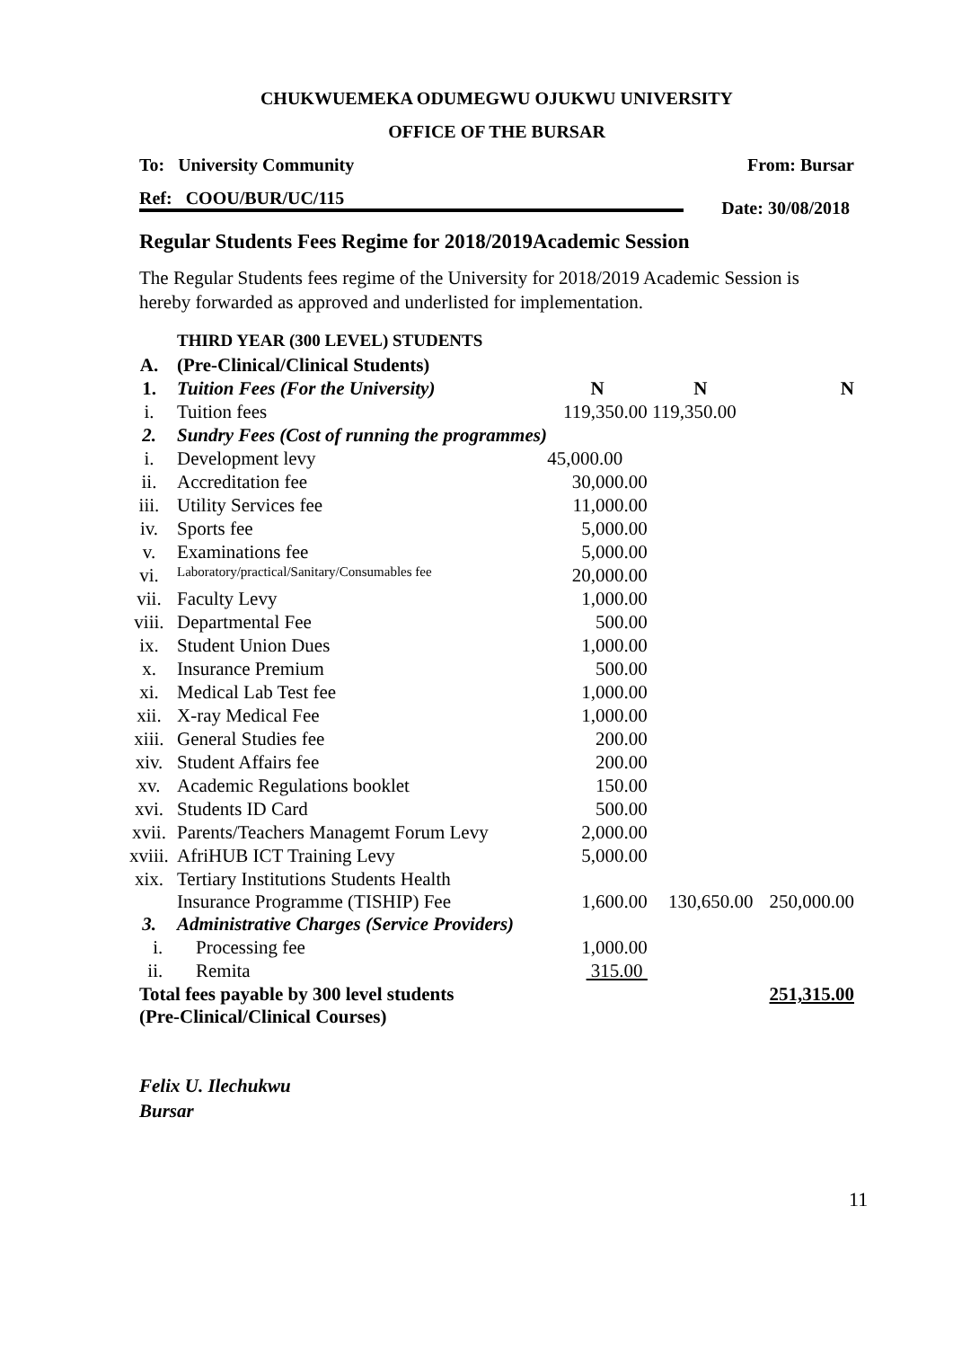CHUKWUEMEKA ODUMEGWU OJUKWU UNIVERSITY
OFFICE OF THE BURSAR
To: University Community From: Bursar
Ref: COOU/BUR/UC/115
Date: 30/08/2018
Regular Students Fees Regime for 2018/2019Academic Session
The Regular Students fees regime of the University for 2018/2019 Academic Session is hereby forwarded as approved and underlisted for implementation.
| | THIRD YEAR (300 LEVEL) STUDENTS | | | |
| A. | (Pre-Clinical/Clinical Students) | | | |
| 1. | Tuition Fees (For the University) | N | N | N |
| i. | Tuition fees | 119,350.00 | 119,350.00 | |
| 2. | Sundry Fees (Cost of running the programmes) | | | |
| i. | Development levy | 45,000.00 | | |
| ii. | Accreditation fee | 30,000.00 | | |
| iii. | Utility Services fee | 11,000.00 | | |
| iv. | Sports fee | 5,000.00 | | |
| v. | Examinations fee | 5,000.00 | | |
| vi. | Laboratory/practical/Sanitary/Consumables fee | 20,000.00 | | |
| vii. | Faculty Levy | 1,000.00 | | |
| viii. | Departmental Fee | 500.00 | | |
| ix. | Student Union Dues | 1,000.00 | | |
| x. | Insurance Premium | 500.00 | | |
| xi. | Medical Lab Test fee | 1,000.00 | | |
| xii. | X-ray Medical Fee | 1,000.00 | | |
| xiii. | General Studies fee | 200.00 | | |
| xiv. | Student Affairs fee | 200.00 | | |
| xv. | Academic Regulations booklet | 150.00 | | |
| xvi. | Students ID Card | 500.00 | | |
| xvii. | Parents/Teachers Managemt Forum Levy | 2,000.00 | | |
| xviii. | AfriHUB ICT Training Levy | 5,000.00 | | |
| xix. | Tertiary Institutions Students Health Insurance Programme (TISHIP) Fee | 1,600.00 | 130,650.00 | 250,000.00 |
| 3. | Administrative Charges (Service Providers) | | | |
| i. | Processing fee | 1,000.00 | | |
| ii. | Remita | 315.00 | | |
| Total fees payable by 300 level students (Pre-Clinical/Clinical Courses) | | | | 251,315.00 |
Felix U. Ilechukwu
Bursar
11